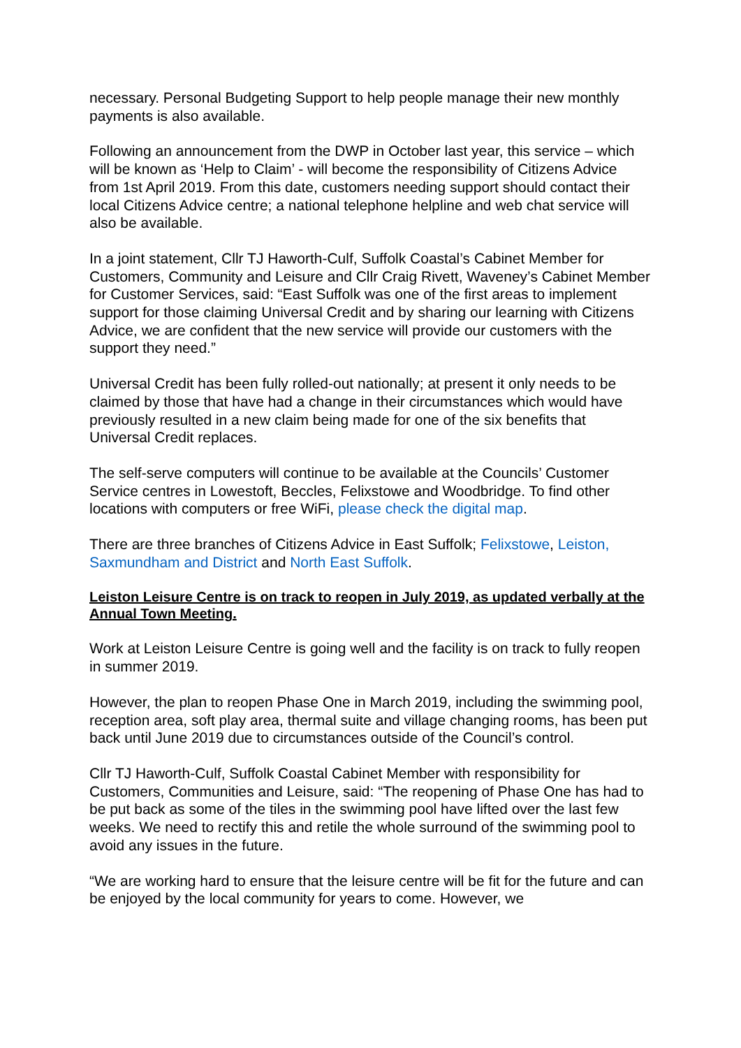necessary. Personal Budgeting Support to help people manage their new monthly payments is also available.
Following an announcement from the DWP in October last year, this service – which will be known as ‘Help to Claim’ - will become the responsibility of Citizens Advice from 1st April 2019. From this date, customers needing support should contact their local Citizens Advice centre; a national telephone helpline and web chat service will also be available.
In a joint statement, Cllr TJ Haworth-Culf, Suffolk Coastal’s Cabinet Member for Customers, Community and Leisure and Cllr Craig Rivett, Waveney’s Cabinet Member for Customer Services, said: “East Suffolk was one of the first areas to implement support for those claiming Universal Credit and by sharing our learning with Citizens Advice, we are confident that the new service will provide our customers with the support they need.”
Universal Credit has been fully rolled-out nationally; at present it only needs to be claimed by those that have had a change in their circumstances which would have previously resulted in a new claim being made for one of the six benefits that Universal Credit replaces.
The self-serve computers will continue to be available at the Councils’ Customer Service centres in Lowestoft, Beccles, Felixstowe and Woodbridge. To find other locations with computers or free WiFi, please check the digital map.
There are three branches of Citizens Advice in East Suffolk; Felixstowe, Leiston, Saxmundham and District and North East Suffolk.
Leiston Leisure Centre is on track to reopen in July 2019, as updated verbally at the Annual Town Meeting.
Work at Leiston Leisure Centre is going well and the facility is on track to fully reopen in summer 2019.
However, the plan to reopen Phase One in March 2019, including the swimming pool, reception area, soft play area, thermal suite and village changing rooms, has been put back until June 2019 due to circumstances outside of the Council’s control.
Cllr TJ Haworth-Culf, Suffolk Coastal Cabinet Member with responsibility for Customers, Communities and Leisure, said: “The reopening of Phase One has had to be put back as some of the tiles in the swimming pool have lifted over the last few weeks. We need to rectify this and retile the whole surround of the swimming pool to avoid any issues in the future.
“We are working hard to ensure that the leisure centre will be fit for the future and can be enjoyed by the local community for years to come. However, we